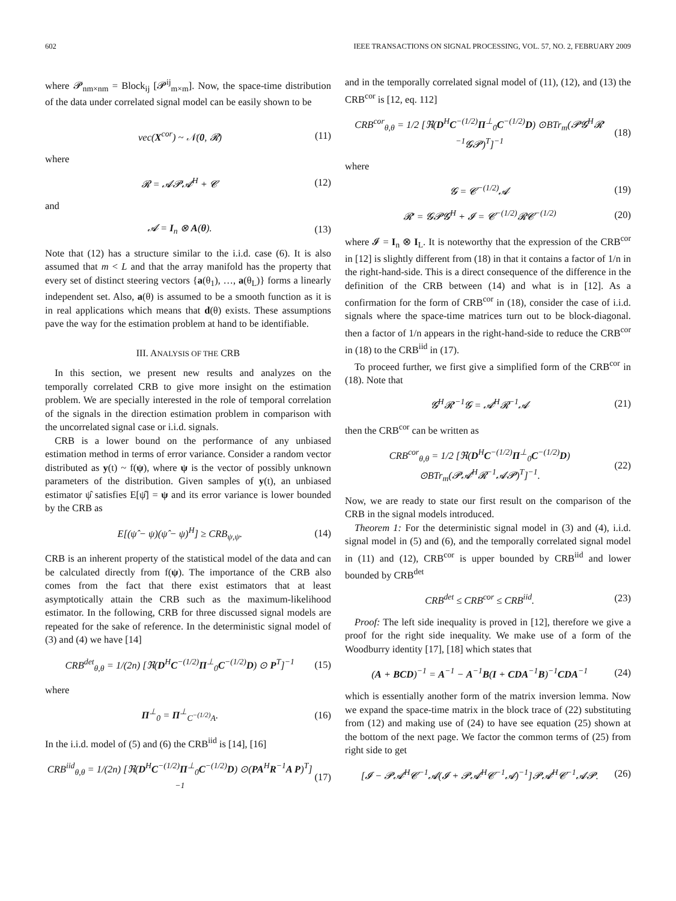602 IEEE TRANSACTIONS ON SIGNAL PROCESSING, VOL. 57, NO. 2, FEBRUARY 2009
where 𝓟<sub>nm×nm</sub> = Block<sub>ij</sub> [𝓟<sup>ij</sup><sub>m×m</sub>]. Now, the space-time distribution of the data under correlated signal model can be easily shown to be
vec(X<sup>cor</sup>) ~ 𝒩(0, 𝓡) (11)
where
𝓡 = 𝓐𝓟𝓐<sup>H</sup> + 𝓒 (12)
and
𝓐 = I<sub>n</sub> ⊗ A(θ). (13)
Note that (12) has a structure similar to the i.i.d. case (6). It is also assumed that m < L and that the array manifold has the property that every set of distinct steering vectors {a(θ<sub>1</sub>), …, a(θ<sub>L</sub>)} forms a linearly independent set. Also, a(θ) is assumed to be a smooth function as it is in real applications which means that d(θ) exists. These assumptions pave the way for the estimation problem at hand to be identifiable.
III. ANALYSIS OF THE CRB
In this section, we present new results and analyzes on the temporally correlated CRB to give more insight on the estimation problem. We are specially interested in the role of temporal correlation of the signals in the direction estimation problem in comparison with the uncorrelated signal case or i.i.d. signals.
CRB is a lower bound on the performance of any unbiased estimation method in terms of error variance. Consider a random vector distributed as y(t) ~ f(ψ), where ψ is the vector of possibly unknown parameters of the distribution. Given samples of y(t), an unbiased estimator ψ̂ satisfies E[ψ̂] = ψ and its error variance is lower bounded by the CRB as
E[(ψ̂ − ψ)(ψ̂ − ψ)<sup>H</sup>] ≥ CRB<sub>ψ,ψ</sub>. (14)
CRB is an inherent property of the statistical model of the data and can be calculated directly from f(ψ). The importance of the CRB also comes from the fact that there exist estimators that at least asymptotically attain the CRB such as the maximum-likelihood estimator. In the following, CRB for three discussed signal models are repeated for the sake of reference. In the deterministic signal model of (3) and (4) we have [14]
CRB<sup>det</sup><sub>θ,θ</sub> = 1/(2n) [ℜ(D<sup>H</sup>C<sup>−(1/2)</sup>Π<sup>⊥</sup><sub>0</sub>C<sup>−(1/2)</sup>D) ⊙ P<sup>T</sup>]<sup>−1</sup> (15)
where
Π<sup>⊥</sup><sub>0</sub> = Π<sup>⊥</sup><sub>C<sup>−(1/2)</sup>A</sub>. (16)
In the i.i.d. model of (5) and (6) the CRB<sup>iid</sup> is [14], [16]
CRB<sup>iid</sup><sub>θ,θ</sub> = 1/(2n) [ℜ(D<sup>H</sup>C<sup>−(1/2)</sup>Π<sup>⊥</sup><sub>0</sub>C<sup>−(1/2)</sup>D) ⊙(PA<sup>H</sup>R<sup>−1</sup>A P)<sup>T</sup>]<sup>−1</sup> (17)
and in the temporally correlated signal model of (11), (12), and (13) the CRB<sup>cor</sup> is [12, eq. 112]
CRB<sup>cor</sup><sub>θ,θ</sub> = 1/2 [ℜ(D<sup>H</sup>C<sup>−(1/2)</sup>Π<sup>⊥</sup><sub>0</sub>C<sup>−(1/2)</sup>D) ⊙BTr<sub>m</sub>(𝓟𝓖<sup>H</sup>𝓡′<sup>−1</sup>𝓖𝓟)<sup>T</sup>]<sup>−1</sup> (18)
where
𝓖 = 𝓒<sup>−(1/2)</sup>𝓐 (19)
𝓡′ = 𝓖𝓟𝓖<sup>H</sup> + 𝓘 = 𝓒<sup>−(1/2)</sup>𝓡𝓒<sup>−(1/2)</sup> (20)
where 𝓘 = I<sub>n</sub> ⊗ I<sub>L</sub>. It is noteworthy that the expression of the CRB<sup>cor</sup> in [12] is slightly different from (18) in that it contains a factor of 1/n in the right-hand-side. This is a direct consequence of the difference in the definition of the CRB between (14) and what is in [12]. As a confirmation for the form of CRB<sup>cor</sup> in (18), consider the case of i.i.d. signals where the space-time matrices turn out to be block-diagonal. then a factor of 1/n appears in the right-hand-side to reduce the CRB<sup>cor</sup> in (18) to the CRB<sup>iid</sup> in (17).
To proceed further, we first give a simplified form of the CRB<sup>cor</sup> in (18). Note that
𝓖<sup>H</sup>𝓡′<sup>−1</sup>𝓖 = 𝓐<sup>H</sup>𝓡<sup>−1</sup>𝓐 (21)
then the CRB<sup>cor</sup> can be written as
CRB<sup>cor</sup><sub>θ,θ</sub> = 1/2 [ℜ(D<sup>H</sup>C<sup>−(1/2)</sup>Π<sup>⊥</sup><sub>0</sub>C<sup>−(1/2)</sup>D) ⊙BTr<sub>m</sub>(𝓟𝓐<sup>H</sup>𝓡<sup>−1</sup>𝓐𝓟)<sup>T</sup>]<sup>−1</sup>. (22)
Now, we are ready to state our first result on the comparison of the CRB in the signal models introduced.
Theorem 1: For the deterministic signal model in (3) and (4), i.i.d. signal model in (5) and (6), and the temporally correlated signal model in (11) and (12), CRB<sup>cor</sup> is upper bounded by CRB<sup>iid</sup> and lower bounded by CRB<sup>det</sup>
CRB<sup>det</sup> ≤ CRB<sup>cor</sup> ≤ CRB<sup>iid</sup>. (23)
Proof: The left side inequality is proved in [12], therefore we give a proof for the right side inequality. We make use of a form of the Woodburry identity [17], [18] which states that
(A + BCD)<sup>−1</sup> = A<sup>−1</sup> − A<sup>−1</sup>B(I + CDA<sup>−1</sup>B)<sup>−1</sup>CDA<sup>−1</sup> (24)
which is essentially another form of the matrix inversion lemma. Now we expand the space-time matrix in the block trace of (22) substituting from (12) and making use of (24) to have see equation (25) shown at the bottom of the next page. We factor the common terms of (25) from right side to get
[𝓘 − 𝓟𝓐<sup>H</sup>𝓒<sup>−1</sup>𝓐(𝓘 + 𝓟𝓐<sup>H</sup>𝓒<sup>−1</sup>𝓐)<sup>−1</sup>]𝓟𝓐<sup>H</sup>𝓒<sup>−1</sup>𝓐𝓟. (26)